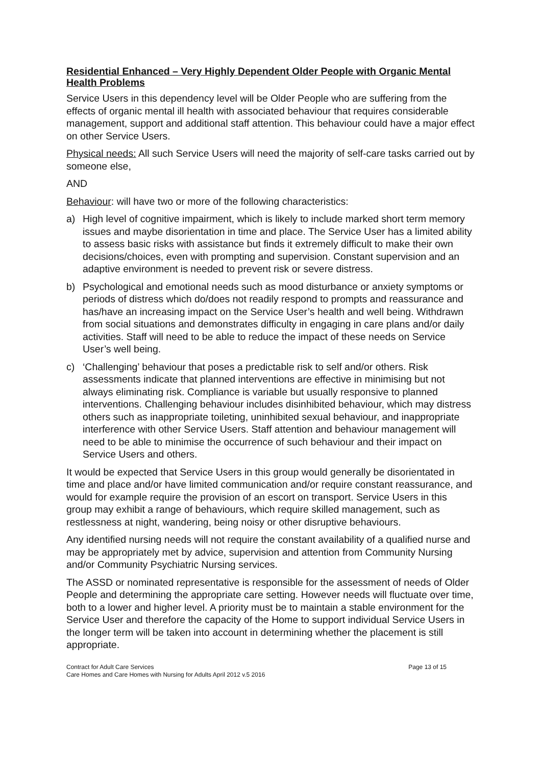Residential Enhanced – Very Highly Dependent Older People with Organic Mental Health Problems
Service Users in this dependency level will be Older People who are suffering from the effects of organic mental ill health with associated behaviour that requires considerable management, support and additional staff attention. This behaviour could have a major effect on other Service Users.
Physical needs: All such Service Users will need the majority of self-care tasks carried out by someone else,
AND
Behaviour: will have two or more of the following characteristics:
a) High level of cognitive impairment, which is likely to include marked short term memory issues and maybe disorientation in time and place. The Service User has a limited ability to assess basic risks with assistance but finds it extremely difficult to make their own decisions/choices, even with prompting and supervision. Constant supervision and an adaptive environment is needed to prevent risk or severe distress.
b) Psychological and emotional needs such as mood disturbance or anxiety symptoms or periods of distress which do/does not readily respond to prompts and reassurance and has/have an increasing impact on the Service User’s health and well being. Withdrawn from social situations and demonstrates difficulty in engaging in care plans and/or daily activities. Staff will need to be able to reduce the impact of these needs on Service User’s well being.
c) ‘Challenging’ behaviour that poses a predictable risk to self and/or others. Risk assessments indicate that planned interventions are effective in minimising but not always eliminating risk. Compliance is variable but usually responsive to planned interventions. Challenging behaviour includes disinhibited behaviour, which may distress others such as inappropriate toileting, uninhibited sexual behaviour, and inappropriate interference with other Service Users. Staff attention and behaviour management will need to be able to minimise the occurrence of such behaviour and their impact on Service Users and others.
It would be expected that Service Users in this group would generally be disorientated in time and place and/or have limited communication and/or require constant reassurance, and would for example require the provision of an escort on transport. Service Users in this group may exhibit a range of behaviours, which require skilled management, such as restlessness at night, wandering, being noisy or other disruptive behaviours.
Any identified nursing needs will not require the constant availability of a qualified nurse and may be appropriately met by advice, supervision and attention from Community Nursing and/or Community Psychiatric Nursing services.
The ASSD or nominated representative is responsible for the assessment of needs of Older People and determining the appropriate care setting. However needs will fluctuate over time, both to a lower and higher level. A priority must be to maintain a stable environment for the Service User and therefore the capacity of the Home to support individual Service Users in the longer term will be taken into account in determining whether the placement is still appropriate.
Contract for Adult Care Services Page 13 of 15
Care Homes and Care Homes with Nursing for Adults April 2012 v.5 2016